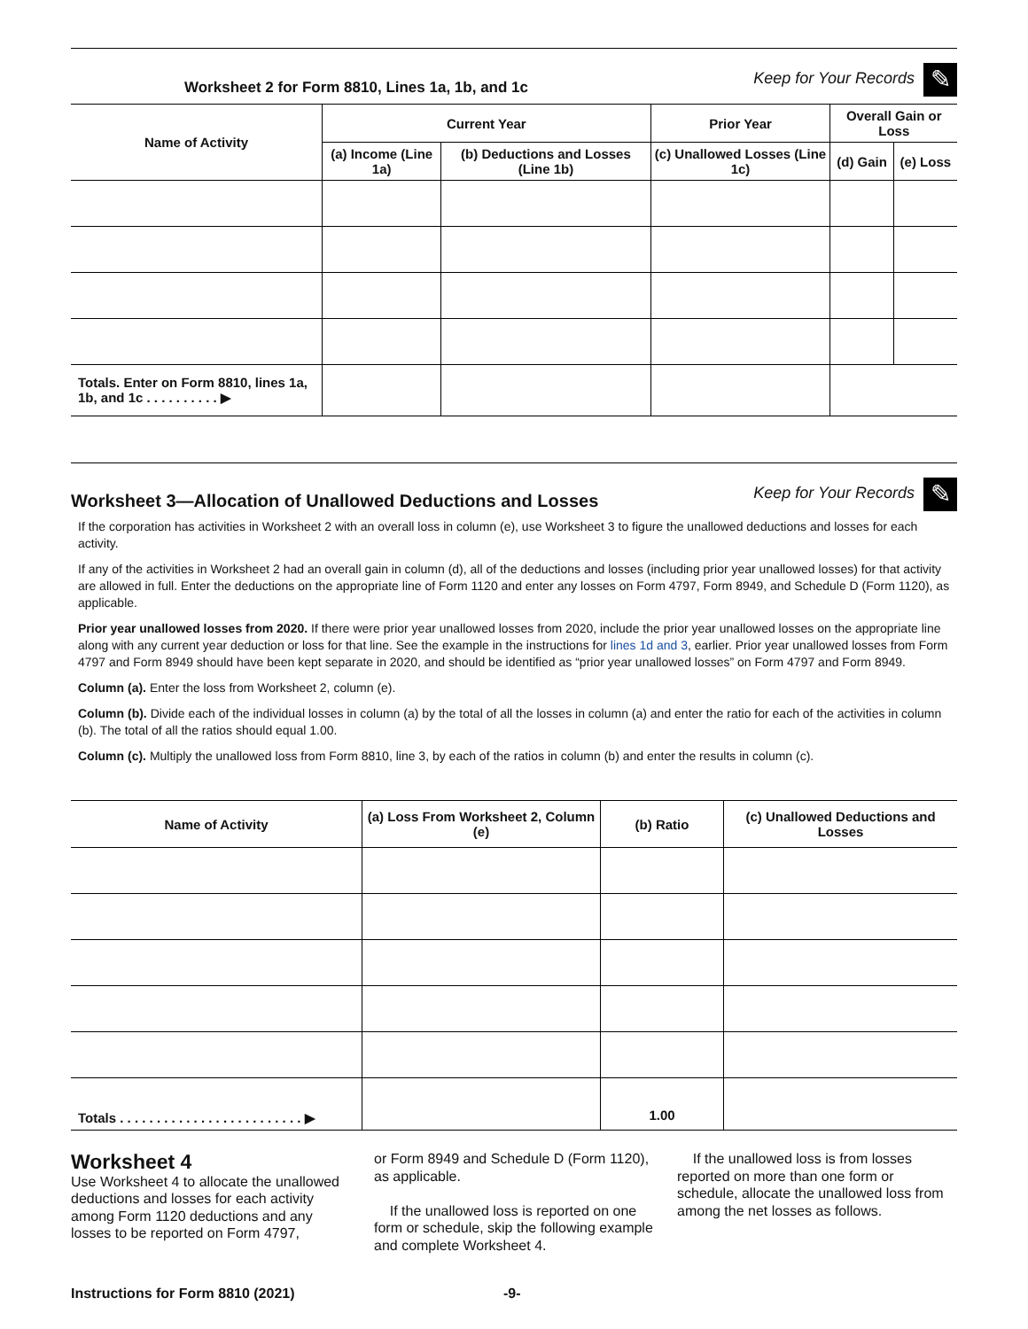Worksheet 2 for Form 8810, Lines 1a, 1b, and 1c Keep for Your Records ✎
| Name of Activity | Current Year | | Prior Year | Overall Gain or Loss | |
| --- | --- | --- | --- | --- | --- |
| | (a) Income (Line 1a) | (b) Deductions and Losses (Line 1b) | (c) Unallowed Losses (Line 1c) | (d) Gain | (e) Loss |
| Totals. Enter on Form 8810, lines 1a, 1b, and 1c . . . . . . . . . . ▶ | | | | | |
Worksheet 3—Allocation of Unallowed Deductions and Losses Keep for Your Records ✎
If the corporation has activities in Worksheet 2 with an overall loss in column (e), use Worksheet 3 to figure the unallowed deductions and losses for each activity.
If any of the activities in Worksheet 2 had an overall gain in column (d), all of the deductions and losses (including prior year unallowed losses) for that activity are allowed in full. Enter the deductions on the appropriate line of Form 1120 and enter any losses on Form 4797, Form 8949, and Schedule D (Form 1120), as applicable.
Prior year unallowed losses from 2020. If there were prior year unallowed losses from 2020, include the prior year unallowed losses on the appropriate line along with any current year deduction or loss for that line. See the example in the instructions for lines 1d and 3, earlier. Prior year unallowed losses from Form 4797 and Form 8949 should have been kept separate in 2020, and should be identified as “prior year unallowed losses” on Form 4797 and Form 8949.
Column (a). Enter the loss from Worksheet 2, column (e).
Column (b). Divide each of the individual losses in column (a) by the total of all the losses in column (a) and enter the ratio for each of the activities in column (b). The total of all the ratios should equal 1.00.
Column (c). Multiply the unallowed loss from Form 8810, line 3, by each of the ratios in column (b) and enter the results in column (c).
| Name of Activity | (a) Loss From Worksheet 2, Column (e) | (b) Ratio | (c) Unallowed Deductions and Losses |
| --- | --- | --- | --- |
| Totals . . . . . . . . . . . . . . . . . . . . . . . . . ▶ | | 1.00 | |
Worksheet 4
Use Worksheet 4 to allocate the unallowed deductions and losses for each activity among Form 1120 deductions and any losses to be reported on Form 4797,
or Form 8949 and Schedule D (Form 1120), as applicable.
If the unallowed loss is reported on one form or schedule, skip the following example and complete Worksheet 4.
If the unallowed loss is from losses reported on more than one form or schedule, allocate the unallowed loss from among the net losses as follows.
Instructions for Form 8810 (2021) -9-